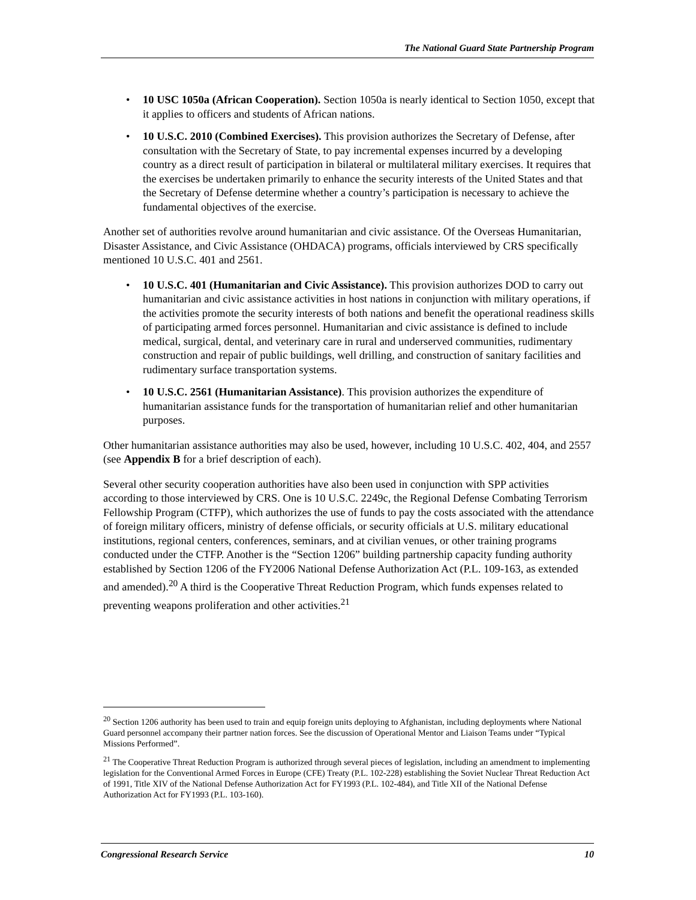The National Guard State Partnership Program
• 10 USC 1050a (African Cooperation). Section 1050a is nearly identical to Section 1050, except that it applies to officers and students of African nations.
• 10 U.S.C. 2010 (Combined Exercises). This provision authorizes the Secretary of Defense, after consultation with the Secretary of State, to pay incremental expenses incurred by a developing country as a direct result of participation in bilateral or multilateral military exercises. It requires that the exercises be undertaken primarily to enhance the security interests of the United States and that the Secretary of Defense determine whether a country’s participation is necessary to achieve the fundamental objectives of the exercise.
Another set of authorities revolve around humanitarian and civic assistance. Of the Overseas Humanitarian, Disaster Assistance, and Civic Assistance (OHDACA) programs, officials interviewed by CRS specifically mentioned 10 U.S.C. 401 and 2561.
• 10 U.S.C. 401 (Humanitarian and Civic Assistance). This provision authorizes DOD to carry out humanitarian and civic assistance activities in host nations in conjunction with military operations, if the activities promote the security interests of both nations and benefit the operational readiness skills of participating armed forces personnel. Humanitarian and civic assistance is defined to include medical, surgical, dental, and veterinary care in rural and underserved communities, rudimentary construction and repair of public buildings, well drilling, and construction of sanitary facilities and rudimentary surface transportation systems.
• 10 U.S.C. 2561 (Humanitarian Assistance). This provision authorizes the expenditure of humanitarian assistance funds for the transportation of humanitarian relief and other humanitarian purposes.
Other humanitarian assistance authorities may also be used, however, including 10 U.S.C. 402, 404, and 2557 (see Appendix B for a brief description of each).
Several other security cooperation authorities have also been used in conjunction with SPP activities according to those interviewed by CRS. One is 10 U.S.C. 2249c, the Regional Defense Combating Terrorism Fellowship Program (CTFP), which authorizes the use of funds to pay the costs associated with the attendance of foreign military officers, ministry of defense officials, or security officials at U.S. military educational institutions, regional centers, conferences, seminars, and at civilian venues, or other training programs conducted under the CTFP. Another is the “Section 1206” building partnership capacity funding authority established by Section 1206 of the FY2006 National Defense Authorization Act (P.L. 109-163, as extended and amended).<sup>20</sup> A third is the Cooperative Threat Reduction Program, which funds expenses related to preventing weapons proliferation and other activities.<sup>21</sup>
<sup>20</sup> Section 1206 authority has been used to train and equip foreign units deploying to Afghanistan, including deployments where National Guard personnel accompany their partner nation forces. See the discussion of Operational Mentor and Liaison Teams under “Typical Missions Performed”.
<sup>21</sup> The Cooperative Threat Reduction Program is authorized through several pieces of legislation, including an amendment to implementing legislation for the Conventional Armed Forces in Europe (CFE) Treaty (P.L. 102-228) establishing the Soviet Nuclear Threat Reduction Act of 1991, Title XIV of the National Defense Authorization Act for FY1993 (P.L. 102-484), and Title XII of the National Defense Authorization Act for FY1993 (P.L. 103-160).
Congressional Research Service 10